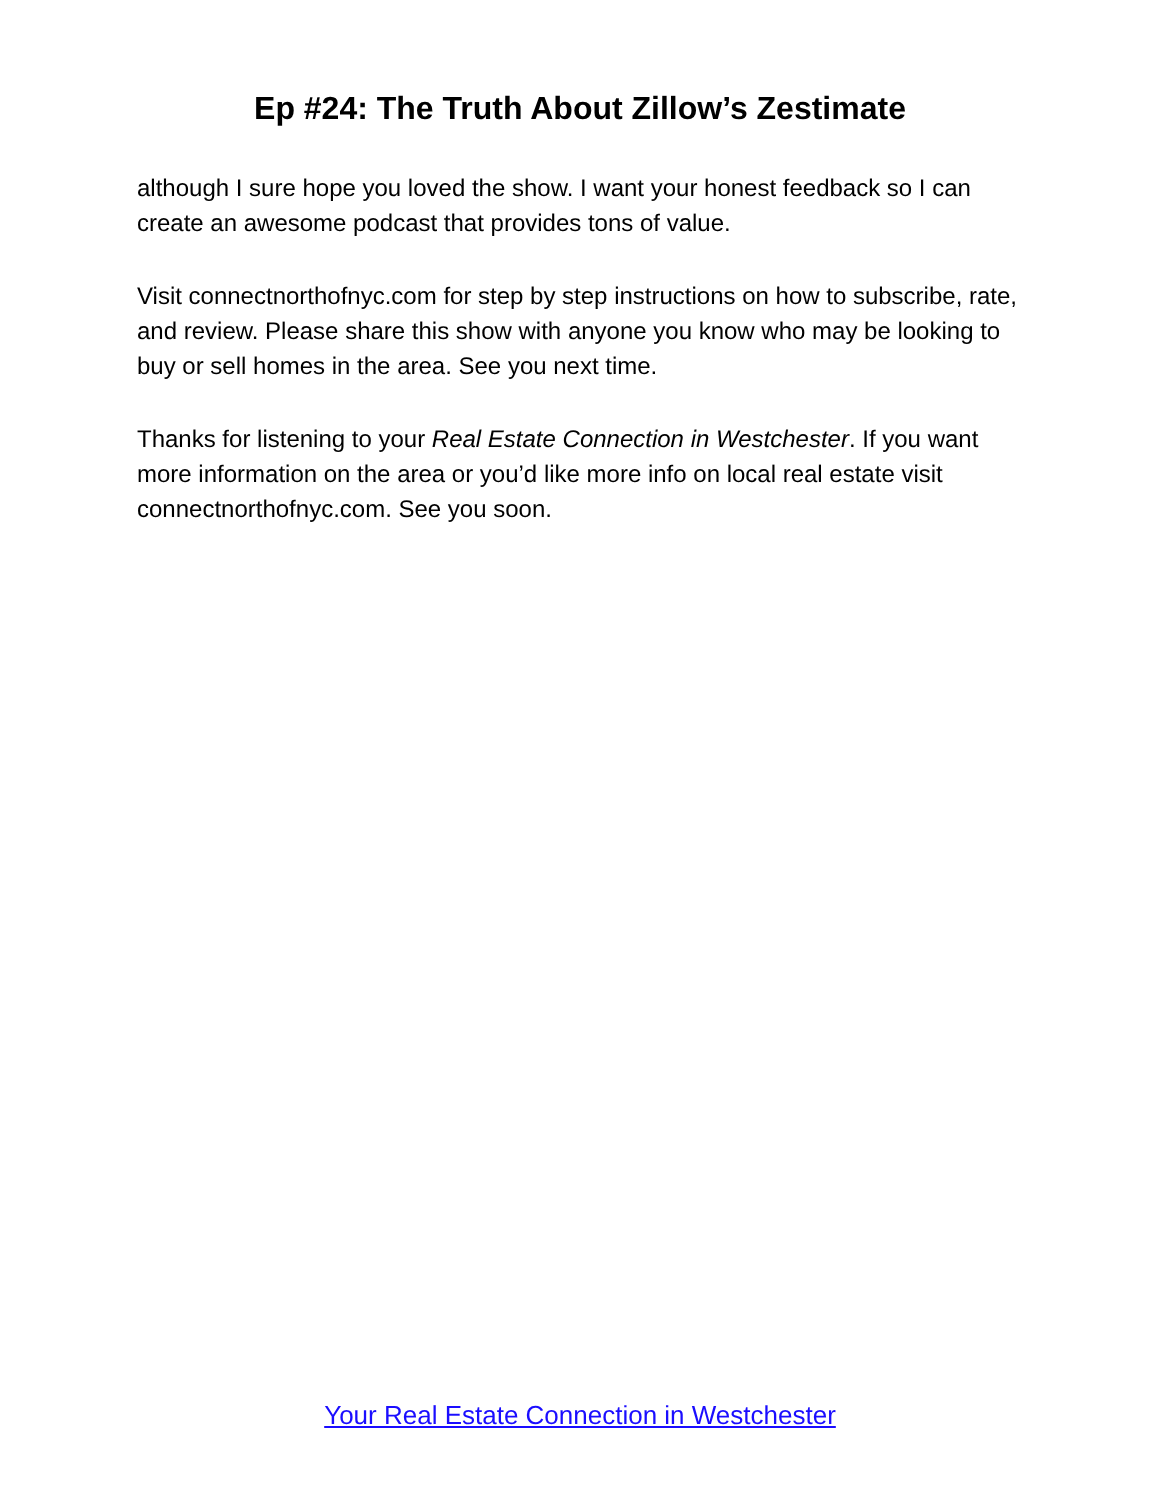Ep #24: The Truth About Zillow’s Zestimate
although I sure hope you loved the show. I want your honest feedback so I can create an awesome podcast that provides tons of value.
Visit connectnorthofnyc.com for step by step instructions on how to subscribe, rate, and review. Please share this show with anyone you know who may be looking to buy or sell homes in the area. See you next time.
Thanks for listening to your Real Estate Connection in Westchester. If you want more information on the area or you’d like more info on local real estate visit connectnorthofnyc.com. See you soon.
Your Real Estate Connection in Westchester